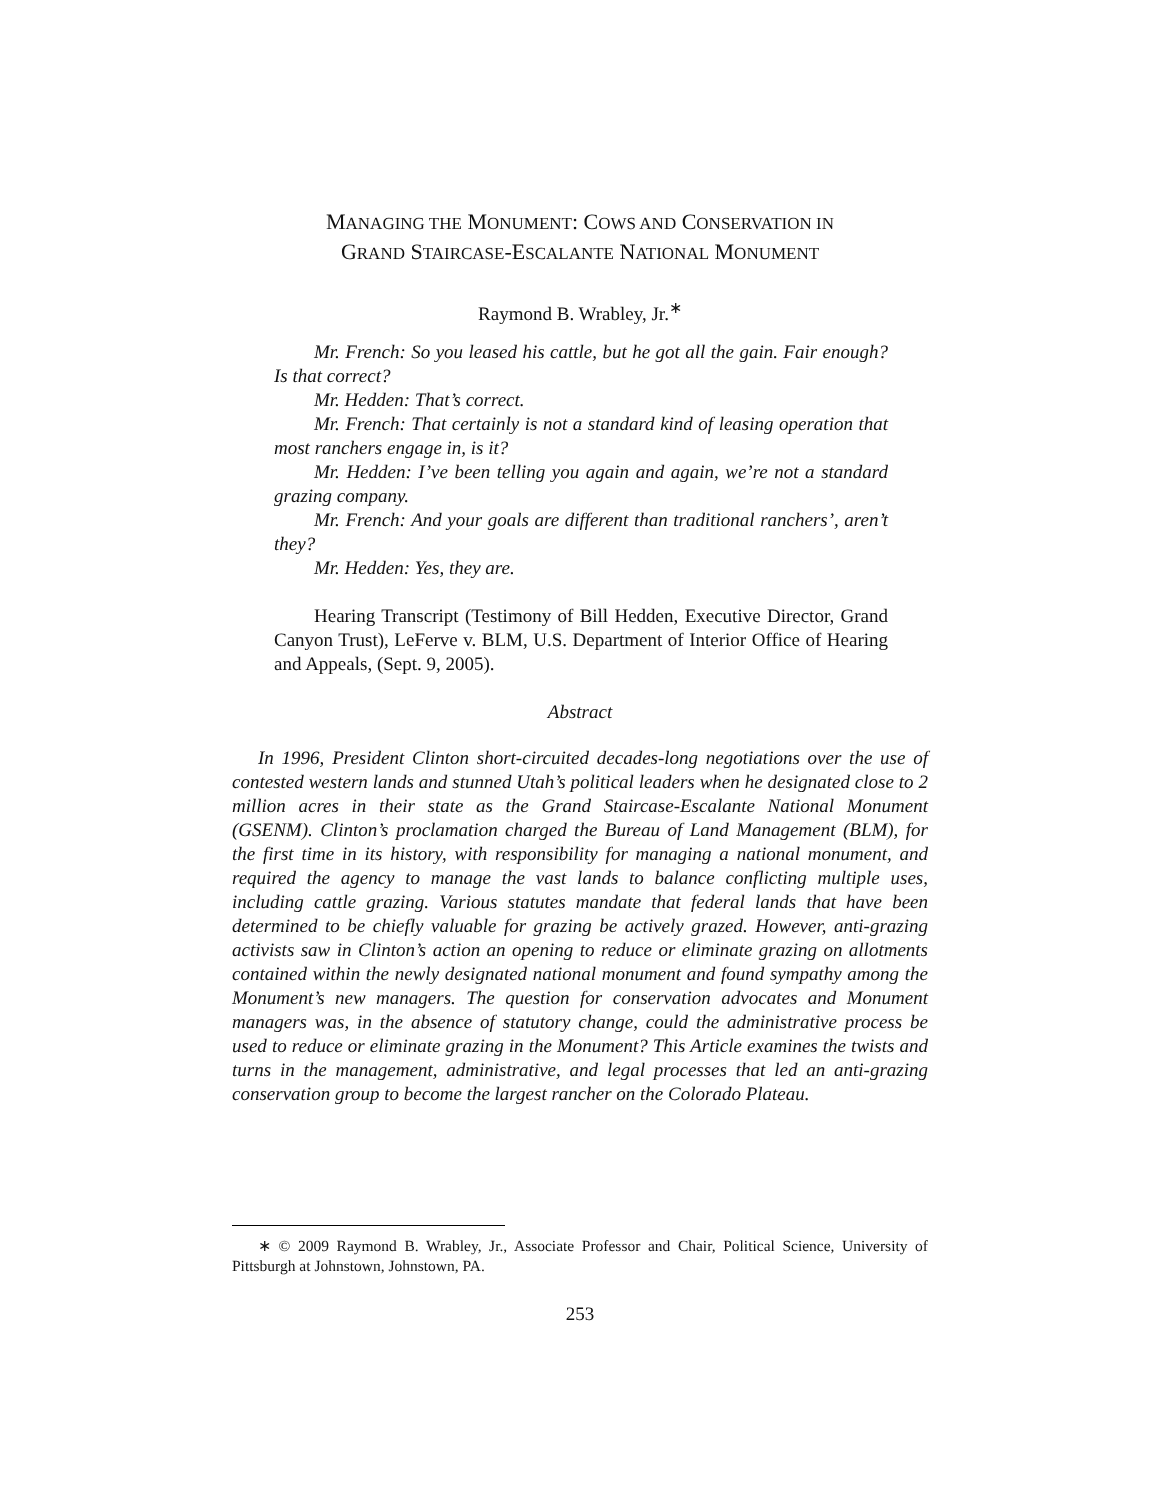MANAGING THE MONUMENT: COWS AND CONSERVATION IN
GRAND STAIRCASE-ESCALANTE NATIONAL MONUMENT
Raymond B. Wrabley, Jr.<sup>∗</sup>
Mr. French: So you leased his cattle, but he got all the gain. Fair enough? Is that correct?
Mr. Hedden: That’s correct.
Mr. French: That certainly is not a standard kind of leasing operation that most ranchers engage in, is it?
Mr. Hedden: I’ve been telling you again and again, we’re not a standard grazing company.
Mr. French: And your goals are different than traditional ranchers’, aren’t they?
Mr. Hedden: Yes, they are.
Hearing Transcript (Testimony of Bill Hedden, Executive Director, Grand Canyon Trust), LeFerve v. BLM, U.S. Department of Interior Office of Hearing and Appeals, (Sept. 9, 2005).
Abstract
In 1996, President Clinton short-circuited decades-long negotiations over the use of contested western lands and stunned Utah’s political leaders when he designated close to 2 million acres in their state as the Grand Staircase-Escalante National Monument (GSENM). Clinton’s proclamation charged the Bureau of Land Management (BLM), for the first time in its history, with responsibility for managing a national monument, and required the agency to manage the vast lands to balance conflicting multiple uses, including cattle grazing. Various statutes mandate that federal lands that have been determined to be chiefly valuable for grazing be actively grazed. However, anti-grazing activists saw in Clinton’s action an opening to reduce or eliminate grazing on allotments contained within the newly designated national monument and found sympathy among the Monument’s new managers. The question for conservation advocates and Monument managers was, in the absence of statutory change, could the administrative process be used to reduce or eliminate grazing in the Monument? This Article examines the twists and turns in the management, administrative, and legal processes that led an anti-grazing conservation group to become the largest rancher on the Colorado Plateau.
∗ © 2009 Raymond B. Wrabley, Jr., Associate Professor and Chair, Political Science, University of Pittsburgh at Johnstown, Johnstown, PA.
253